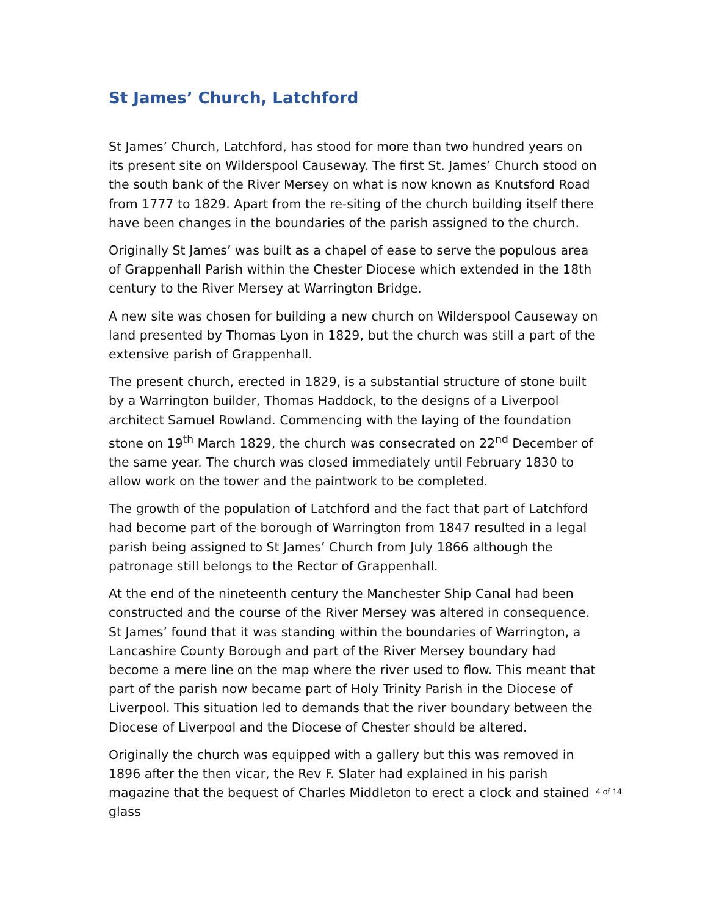St James’ Church, Latchford
St James’ Church, Latchford, has stood for more than two hundred years on its present site on Wilderspool Causeway. The first St. James’ Church stood on the south bank of the River Mersey on what is now known as Knutsford Road from 1777 to 1829. Apart from the re-siting of the church building itself there have been changes in the boundaries of the parish assigned to the church.
Originally St James’ was built as a chapel of ease to serve the populous area of Grappenhall Parish within the Chester Diocese which extended in the 18th century to the River Mersey at Warrington Bridge.
A new site was chosen for building a new church on Wilderspool Causeway on land presented by Thomas Lyon in 1829, but the church was still a part of the extensive parish of Grappenhall.
The present church, erected in 1829, is a substantial structure of stone built by a Warrington builder, Thomas Haddock, to the designs of a Liverpool architect Samuel Rowland. Commencing with the laying of the foundation stone on 19<sup>th</sup> March 1829, the church was consecrated on 22<sup>nd</sup> December of the same year. The church was closed immediately until February 1830 to allow work on the tower and the paintwork to be completed.
The growth of the population of Latchford and the fact that part of Latchford had become part of the borough of Warrington from 1847 resulted in a legal parish being assigned to St James’ Church from July 1866 although the patronage still belongs to the Rector of Grappenhall.
At the end of the nineteenth century the Manchester Ship Canal had been constructed and the course of the River Mersey was altered in consequence. St James’ found that it was standing within the boundaries of Warrington, a Lancashire County Borough and part of the River Mersey boundary had become a mere line on the map where the river used to flow. This meant that part of the parish now became part of Holy Trinity Parish in the Diocese of Liverpool. This situation led to demands that the river boundary between the Diocese of Liverpool and the Diocese of Chester should be altered.
Originally the church was equipped with a gallery but this was removed in 1896 after the then vicar, the Rev F. Slater had explained in his parish magazine that the bequest of Charles Middleton to erect a clock and stained glass
4 of 14